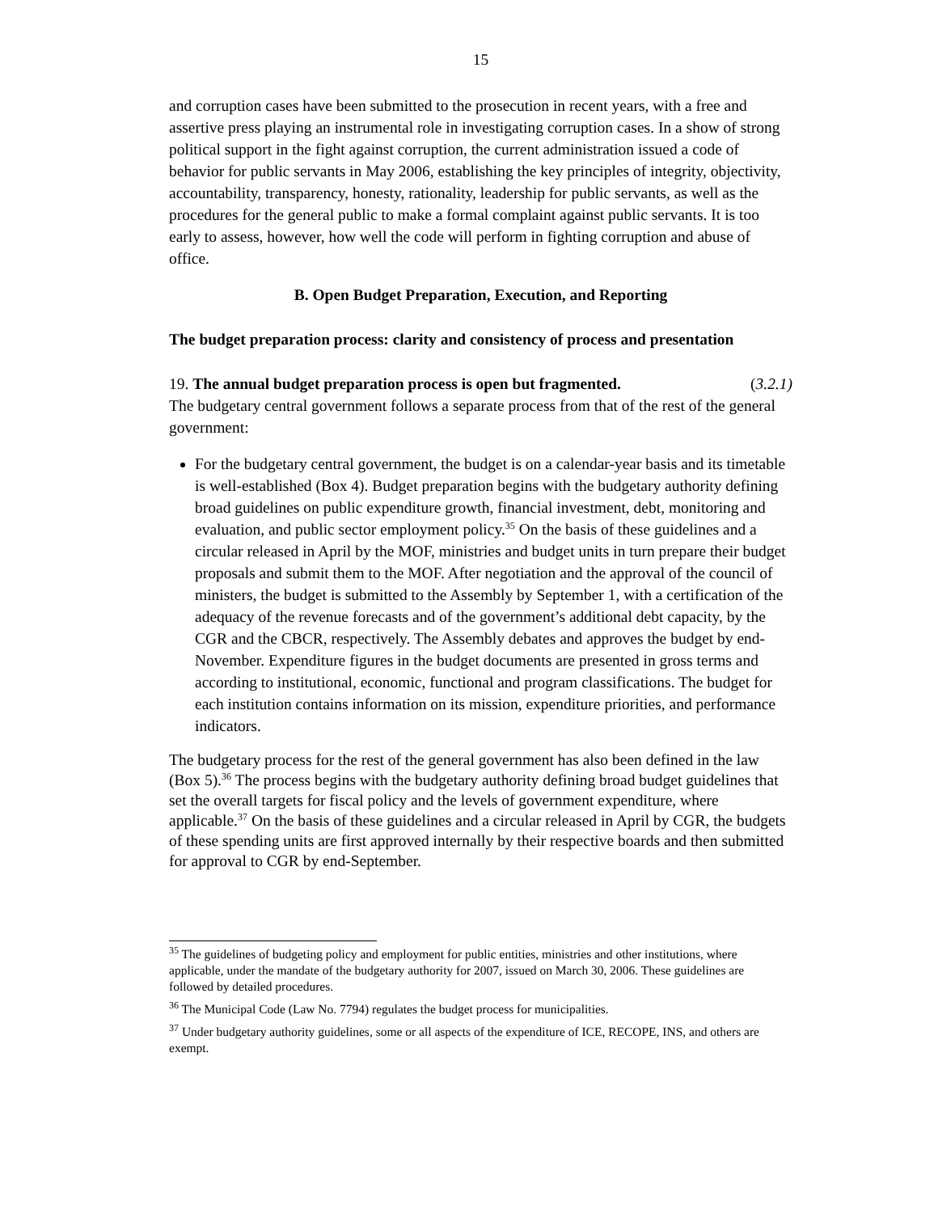15
and corruption cases have been submitted to the prosecution in recent years, with a free and assertive press playing an instrumental role in investigating corruption cases. In a show of strong political support in the fight against corruption, the current administration issued a code of behavior for public servants in May 2006, establishing the key principles of integrity, objectivity, accountability, transparency, honesty, rationality, leadership for public servants, as well as the procedures for the general public to make a formal complaint against public servants. It is too early to assess, however, how well the code will perform in fighting corruption and abuse of office.
B. Open Budget Preparation, Execution, and Reporting
The budget preparation process: clarity and consistency of process and presentation
19. The annual budget preparation process is open but fragmented. (3.2.1)
The budgetary central government follows a separate process from that of the rest of the general government:
For the budgetary central government, the budget is on a calendar-year basis and its timetable is well-established (Box 4). Budget preparation begins with the budgetary authority defining broad guidelines on public expenditure growth, financial investment, debt, monitoring and evaluation, and public sector employment policy.<sup>35</sup> On the basis of these guidelines and a circular released in April by the MOF, ministries and budget units in turn prepare their budget proposals and submit them to the MOF. After negotiation and the approval of the council of ministers, the budget is submitted to the Assembly by September 1, with a certification of the adequacy of the revenue forecasts and of the government’s additional debt capacity, by the CGR and the CBCR, respectively. The Assembly debates and approves the budget by end-November. Expenditure figures in the budget documents are presented in gross terms and according to institutional, economic, functional and program classifications. The budget for each institution contains information on its mission, expenditure priorities, and performance indicators.
The budgetary process for the rest of the general government has also been defined in the law (Box 5).<sup>36</sup> The process begins with the budgetary authority defining broad budget guidelines that set the overall targets for fiscal policy and the levels of government expenditure, where applicable.<sup>37</sup> On the basis of these guidelines and a circular released in April by CGR, the budgets of these spending units are first approved internally by their respective boards and then submitted for approval to CGR by end-September.
<sup>35</sup> The guidelines of budgeting policy and employment for public entities, ministries and other institutions, where applicable, under the mandate of the budgetary authority for 2007, issued on March 30, 2006. These guidelines are followed by detailed procedures.
<sup>36</sup> The Municipal Code (Law No. 7794) regulates the budget process for municipalities.
<sup>37</sup> Under budgetary authority guidelines, some or all aspects of the expenditure of ICE, RECOPE, INS, and others are exempt.